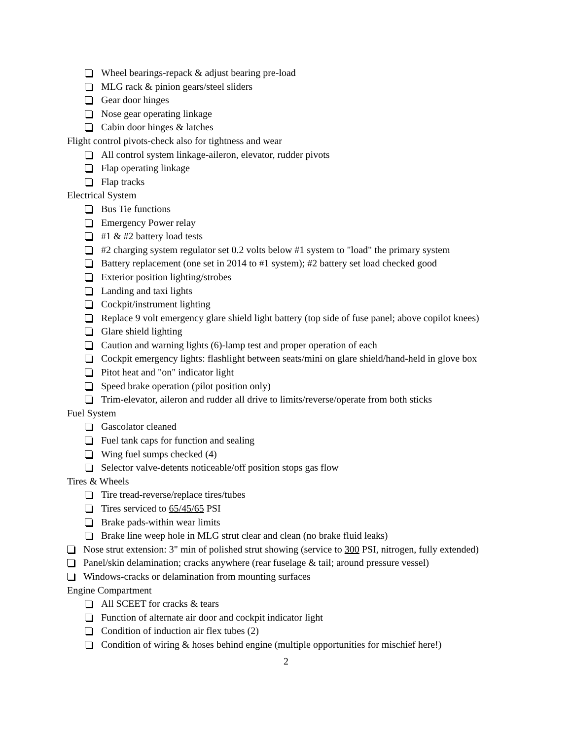Wheel bearings-repack & adjust bearing pre-load
MLG rack & pinion gears/steel sliders
Gear door hinges
Nose gear operating linkage
Cabin door hinges & latches
Flight control pivots-check also for tightness and wear
All control system linkage-aileron, elevator, rudder pivots
Flap operating linkage
Flap tracks
Electrical System
Bus Tie functions
Emergency Power relay
#1 & #2 battery load tests
#2 charging system regulator set 0.2 volts below #1 system to "load" the primary system
Battery replacement (one set in 2014 to #1 system); #2 battery set load checked good
Exterior position lighting/strobes
Landing and taxi lights
Cockpit/instrument lighting
Replace 9 volt emergency glare shield light battery (top side of fuse panel; above copilot knees)
Glare shield lighting
Caution and warning lights (6)-lamp test and proper operation of each
Cockpit emergency lights: flashlight between seats/mini on glare shield/hand-held in glove box
Pitot heat and "on" indicator light
Speed brake operation (pilot position only)
Trim-elevator, aileron and rudder all drive to limits/reverse/operate from both sticks
Fuel System
Gascolator cleaned
Fuel tank caps for function and sealing
Wing fuel sumps checked (4)
Selector valve-detents noticeable/off position stops gas flow
Tires & Wheels
Tire tread-reverse/replace tires/tubes
Tires serviced to 65/45/65 PSI
Brake pads-within wear limits
Brake line weep hole in MLG strut clear and clean (no brake fluid leaks)
Nose strut extension: 3" min of polished strut showing (service to 300 PSI, nitrogen, fully extended)
Panel/skin delamination; cracks anywhere (rear fuselage & tail; around pressure vessel)
Windows-cracks or delamination from mounting surfaces
Engine Compartment
All SCEET for cracks & tears
Function of alternate air door and cockpit indicator light
Condition of induction air flex tubes (2)
Condition of wiring & hoses behind engine (multiple opportunities for mischief here!)
2